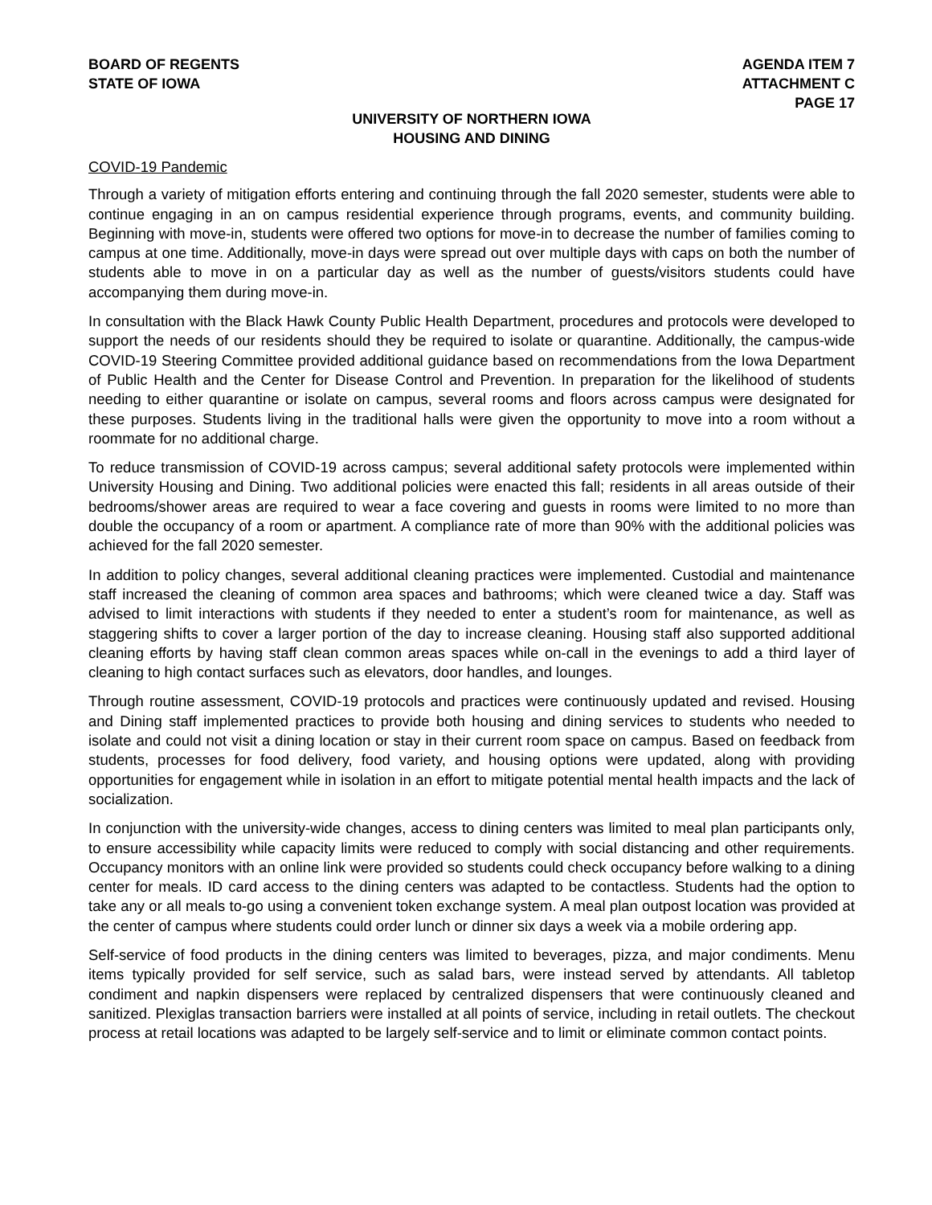BOARD OF REGENTS
STATE OF IOWA
AGENDA ITEM 7
ATTACHMENT C
PAGE 17
UNIVERSITY OF NORTHERN IOWA
HOUSING AND DINING
COVID-19 Pandemic
Through a variety of mitigation efforts entering and continuing through the fall 2020 semester, students were able to continue engaging in an on campus residential experience through programs, events, and community building. Beginning with move-in, students were offered two options for move-in to decrease the number of families coming to campus at one time. Additionally, move-in days were spread out over multiple days with caps on both the number of students able to move in on a particular day as well as the number of guests/visitors students could have accompanying them during move-in.
In consultation with the Black Hawk County Public Health Department, procedures and protocols were developed to support the needs of our residents should they be required to isolate or quarantine. Additionally, the campus-wide COVID-19 Steering Committee provided additional guidance based on recommendations from the Iowa Department of Public Health and the Center for Disease Control and Prevention. In preparation for the likelihood of students needing to either quarantine or isolate on campus, several rooms and floors across campus were designated for these purposes. Students living in the traditional halls were given the opportunity to move into a room without a roommate for no additional charge.
To reduce transmission of COVID-19 across campus; several additional safety protocols were implemented within University Housing and Dining. Two additional policies were enacted this fall; residents in all areas outside of their bedrooms/shower areas are required to wear a face covering and guests in rooms were limited to no more than double the occupancy of a room or apartment. A compliance rate of more than 90% with the additional policies was achieved for the fall 2020 semester.
In addition to policy changes, several additional cleaning practices were implemented. Custodial and maintenance staff increased the cleaning of common area spaces and bathrooms; which were cleaned twice a day. Staff was advised to limit interactions with students if they needed to enter a student’s room for maintenance, as well as staggering shifts to cover a larger portion of the day to increase cleaning. Housing staff also supported additional cleaning efforts by having staff clean common areas spaces while on-call in the evenings to add a third layer of cleaning to high contact surfaces such as elevators, door handles, and lounges.
Through routine assessment, COVID-19 protocols and practices were continuously updated and revised. Housing and Dining staff implemented practices to provide both housing and dining services to students who needed to isolate and could not visit a dining location or stay in their current room space on campus. Based on feedback from students, processes for food delivery, food variety, and housing options were updated, along with providing opportunities for engagement while in isolation in an effort to mitigate potential mental health impacts and the lack of socialization.
In conjunction with the university-wide changes, access to dining centers was limited to meal plan participants only, to ensure accessibility while capacity limits were reduced to comply with social distancing and other requirements. Occupancy monitors with an online link were provided so students could check occupancy before walking to a dining center for meals. ID card access to the dining centers was adapted to be contactless. Students had the option to take any or all meals to-go using a convenient token exchange system. A meal plan outpost location was provided at the center of campus where students could order lunch or dinner six days a week via a mobile ordering app.
Self-service of food products in the dining centers was limited to beverages, pizza, and major condiments. Menu items typically provided for self service, such as salad bars, were instead served by attendants. All tabletop condiment and napkin dispensers were replaced by centralized dispensers that were continuously cleaned and sanitized. Plexiglas transaction barriers were installed at all points of service, including in retail outlets. The checkout process at retail locations was adapted to be largely self-service and to limit or eliminate common contact points.